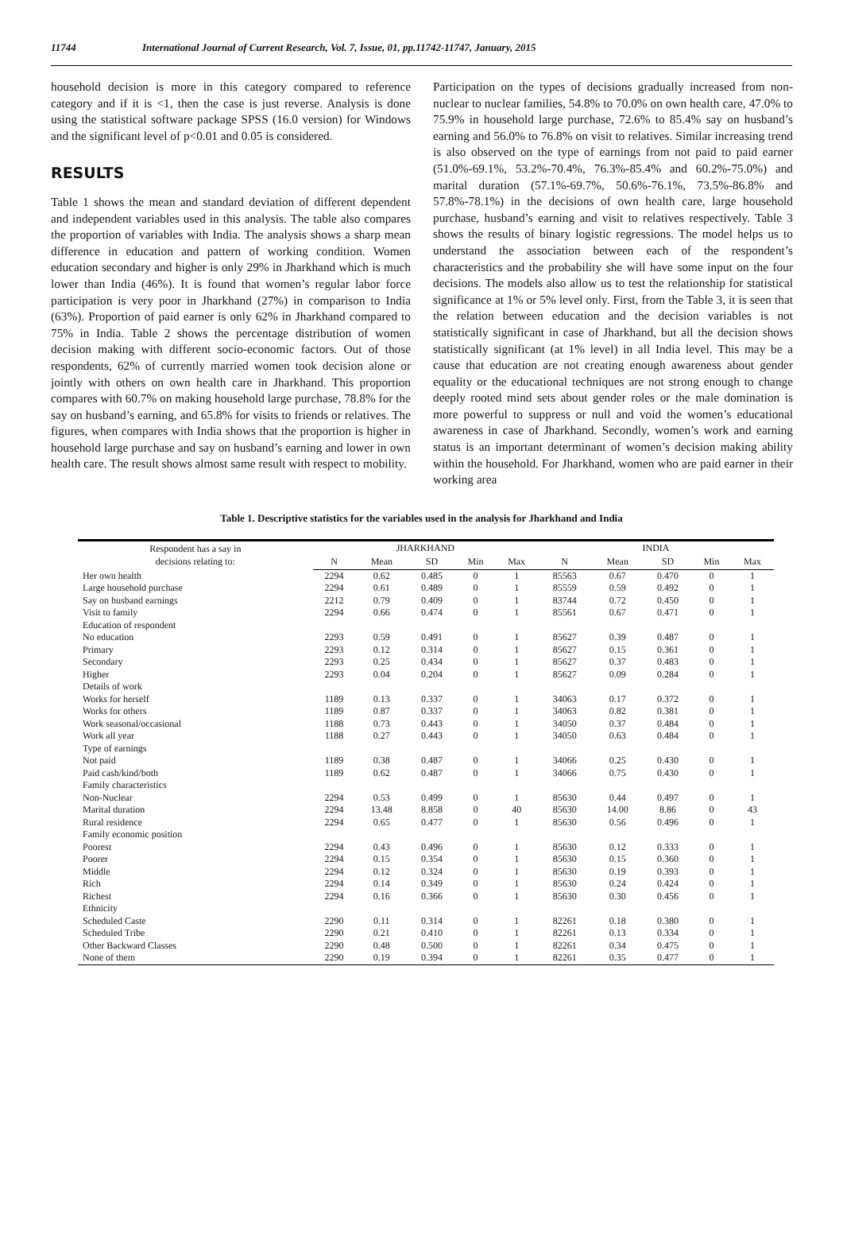11744 International Journal of Current Research, Vol. 7, Issue, 01, pp.11742-11747, January, 2015
household decision is more in this category compared to reference category and if it is <1, then the case is just reverse. Analysis is done using the statistical software package SPSS (16.0 version) for Windows and the significant level of p<0.01 and 0.05 is considered.
RESULTS
Table 1 shows the mean and standard deviation of different dependent and independent variables used in this analysis. The table also compares the proportion of variables with India. The analysis shows a sharp mean difference in education and pattern of working condition. Women education secondary and higher is only 29% in Jharkhand which is much lower than India (46%). It is found that women’s regular labor force participation is very poor in Jharkhand (27%) in comparison to India (63%). Proportion of paid earner is only 62% in Jharkhand compared to 75% in India. Table 2 shows the percentage distribution of women decision making with different socio-economic factors. Out of those respondents, 62% of currently married women took decision alone or jointly with others on own health care in Jharkhand. This proportion compares with 60.7% on making household large purchase, 78.8% for the say on husband’s earning, and 65.8% for visits to friends or relatives. The figures, when compares with India shows that the proportion is higher in household large purchase and say on husband’s earning and lower in own health care. The result shows almost same result with respect to mobility.
Participation on the types of decisions gradually increased from non-nuclear to nuclear families, 54.8% to 70.0% on own health care, 47.0% to 75.9% in household large purchase, 72.6% to 85.4% say on husband’s earning and 56.0% to 76.8% on visit to relatives. Similar increasing trend is also observed on the type of earnings from not paid to paid earner (51.0%-69.1%, 53.2%-70.4%, 76.3%-85.4% and 60.2%-75.0%) and marital duration (57.1%-69.7%, 50.6%-76.1%, 73.5%-86.8% and 57.8%-78.1%) in the decisions of own health care, large household purchase, husband’s earning and visit to relatives respectively. Table 3 shows the results of binary logistic regressions. The model helps us to understand the association between each of the respondent’s characteristics and the probability she will have some input on the four decisions. The models also allow us to test the relationship for statistical significance at 1% or 5% level only. First, from the Table 3, it is seen that the relation between education and the decision variables is not statistically significant in case of Jharkhand, but all the decision shows statistically significant (at 1% level) in all India level. This may be a cause that education are not creating enough awareness about gender equality or the educational techniques are not strong enough to change deeply rooted mind sets about gender roles or the male domination is more powerful to suppress or null and void the women’s educational awareness in case of Jharkhand. Secondly, women’s work and earning status is an important determinant of women’s decision making ability within the household. For Jharkhand, women who are paid earner in their working area
Table 1. Descriptive statistics for the variables used in the analysis for Jharkhand and India
| Respondent has a say in decisions relating to: | JHARKHAND | | | | | INDIA | | | | |
| --- | --- | --- | --- | --- | --- | --- | --- | --- | --- | --- |
| | N | Mean | SD | Min | Max | N | Mean | SD | Min | Max |
| Her own health | 2294 | 0.62 | 0.485 | 0 | 1 | 85563 | 0.67 | 0.470 | 0 | 1 |
| Large household purchase | 2294 | 0.61 | 0.489 | 0 | 1 | 85559 | 0.59 | 0.492 | 0 | 1 |
| Say on husband earnings | 2212 | 0.79 | 0.409 | 0 | 1 | 83744 | 0.72 | 0.450 | 0 | 1 |
| Visit to family | 2294 | 0.66 | 0.474 | 0 | 1 | 85561 | 0.67 | 0.471 | 0 | 1 |
| Education of respondent | | | | | | | | | | |
| No education | 2293 | 0.59 | 0.491 | 0 | 1 | 85627 | 0.39 | 0.487 | 0 | 1 |
| Primary | 2293 | 0.12 | 0.314 | 0 | 1 | 85627 | 0.15 | 0.361 | 0 | 1 |
| Secondary | 2293 | 0.25 | 0.434 | 0 | 1 | 85627 | 0.37 | 0.483 | 0 | 1 |
| Higher | 2293 | 0.04 | 0.204 | 0 | 1 | 85627 | 0.09 | 0.284 | 0 | 1 |
| Details of work | | | | | | | | | | |
| Works for herself | 1189 | 0.13 | 0.337 | 0 | 1 | 34063 | 0.17 | 0.372 | 0 | 1 |
| Works for others | 1189 | 0.87 | 0.337 | 0 | 1 | 34063 | 0.82 | 0.381 | 0 | 1 |
| Work seasonal/occasional | 1188 | 0.73 | 0.443 | 0 | 1 | 34050 | 0.37 | 0.484 | 0 | 1 |
| Work all year | 1188 | 0.27 | 0.443 | 0 | 1 | 34050 | 0.63 | 0.484 | 0 | 1 |
| Type of earnings | | | | | | | | | | |
| Not paid | 1189 | 0.38 | 0.487 | 0 | 1 | 34066 | 0.25 | 0.430 | 0 | 1 |
| Paid cash/kind/both | 1189 | 0.62 | 0.487 | 0 | 1 | 34066 | 0.75 | 0.430 | 0 | 1 |
| Family characteristics | | | | | | | | | | |
| Non-Nuclear | 2294 | 0.53 | 0.499 | 0 | 1 | 85630 | 0.44 | 0.497 | 0 | 1 |
| Marital duration | 2294 | 13.48 | 8.858 | 0 | 40 | 85630 | 14.00 | 8.86 | 0 | 43 |
| Rural residence | 2294 | 0.65 | 0.477 | 0 | 1 | 85630 | 0.56 | 0.496 | 0 | 1 |
| Family economic position | | | | | | | | | | |
| Poorest | 2294 | 0.43 | 0.496 | 0 | 1 | 85630 | 0.12 | 0.333 | 0 | 1 |
| Poorer | 2294 | 0.15 | 0.354 | 0 | 1 | 85630 | 0.15 | 0.360 | 0 | 1 |
| Middle | 2294 | 0.12 | 0.324 | 0 | 1 | 85630 | 0.19 | 0.393 | 0 | 1 |
| Rich | 2294 | 0.14 | 0.349 | 0 | 1 | 85630 | 0.24 | 0.424 | 0 | 1 |
| Richest | 2294 | 0.16 | 0.366 | 0 | 1 | 85630 | 0.30 | 0.456 | 0 | 1 |
| Ethnicity | | | | | | | | | | |
| Scheduled Caste | 2290 | 0.11 | 0.314 | 0 | 1 | 82261 | 0.18 | 0.380 | 0 | 1 |
| Scheduled Tribe | 2290 | 0.21 | 0.410 | 0 | 1 | 82261 | 0.13 | 0.334 | 0 | 1 |
| Other Backward Classes | 2290 | 0.48 | 0.500 | 0 | 1 | 82261 | 0.34 | 0.475 | 0 | 1 |
| None of them | 2290 | 0.19 | 0.394 | 0 | 1 | 82261 | 0.35 | 0.477 | 0 | 1 |